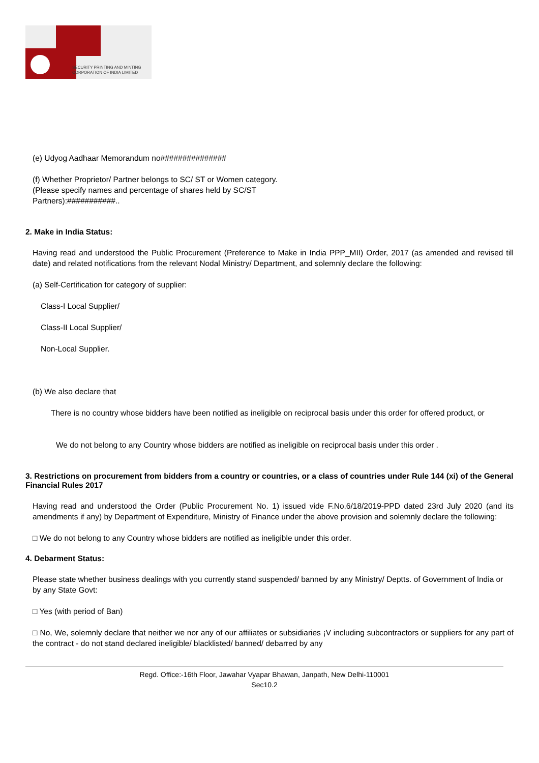SECURITY PRINTING AND MINTING
CORPORATION OF INDIA LIMITED
(e) Udyog Aadhaar Memorandum no###############
(f) Whether Proprietor/ Partner belongs to SC/ ST or Women category.
(Please specify names and percentage of shares held by SC/ST
Partners):###########..
2. Make in India Status:
Having read and understood the Public Procurement (Preference to Make in India PPP_MII) Order, 2017 (as amended and revised till date) and related notifications from the relevant Nodal Ministry/ Department, and solemnly declare the following:
(a) Self-Certification for category of supplier:
Class-I Local Supplier/
Class-II Local Supplier/
Non-Local Supplier.
(b) We also declare that
There is no country whose bidders have been notified as ineligible on reciprocal basis under this order for offered product, or
We do not belong to any Country whose bidders are notified as ineligible on reciprocal basis under this order .
3. Restrictions on procurement from bidders from a country or countries, or a class of countries under Rule 144 (xi) of the General Financial Rules 2017
Having read and understood the Order (Public Procurement No. 1) issued vide F.No.6/18/2019-PPD dated 23rd July 2020 (and its amendments if any) by Department of Expenditure, Ministry of Finance under the above provision and solemnly declare the following:
□ We do not belong to any Country whose bidders are notified as ineligible under this order.
4. Debarment Status:
Please state whether business dealings with you currently stand suspended/ banned by any Ministry/ Deptts. of Government of India or by any State Govt:
□ Yes (with period of Ban)
□ No, We, solemnly declare that neither we nor any of our affiliates or subsidiaries ¡V including subcontractors or suppliers for any part of the contract - do not stand declared ineligible/ blacklisted/ banned/ debarred by any
Regd. Office:-16th Floor, Jawahar Vyapar Bhawan, Janpath, New Delhi-110001
Sec10.2